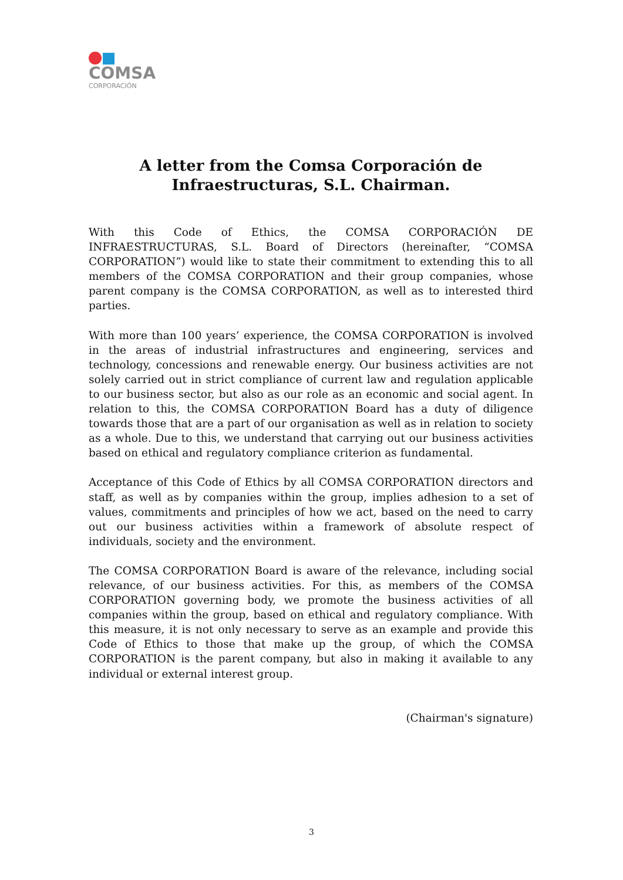COMSA
CORPORACIÓN
A letter from the Comsa Corporación de Infraestructuras, S.L. Chairman.
With this Code of Ethics, the COMSA CORPORACIÓN DE INFRAESTRUCTURAS, S.L. Board of Directors (hereinafter, “COMSA CORPORATION”) would like to state their commitment to extending this to all members of the COMSA CORPORATION and their group companies, whose parent company is the COMSA CORPORATION, as well as to interested third parties.
With more than 100 years’ experience, the COMSA CORPORATION is involved in the areas of industrial infrastructures and engineering, services and technology, concessions and renewable energy. Our business activities are not solely carried out in strict compliance of current law and regulation applicable to our business sector, but also as our role as an economic and social agent. In relation to this, the COMSA CORPORATION Board has a duty of diligence towards those that are a part of our organisation as well as in relation to society as a whole. Due to this, we understand that carrying out our business activities based on ethical and regulatory compliance criterion as fundamental.
Acceptance of this Code of Ethics by all COMSA CORPORATION directors and staff, as well as by companies within the group, implies adhesion to a set of values, commitments and principles of how we act, based on the need to carry out our business activities within a framework of absolute respect of individuals, society and the environment.
The COMSA CORPORATION Board is aware of the relevance, including social relevance, of our business activities. For this, as members of the COMSA CORPORATION governing body, we promote the business activities of all companies within the group, based on ethical and regulatory compliance. With this measure, it is not only necessary to serve as an example and provide this Code of Ethics to those that make up the group, of which the COMSA CORPORATION is the parent company, but also in making it available to any individual or external interest group.
(Chairman's signature)
3